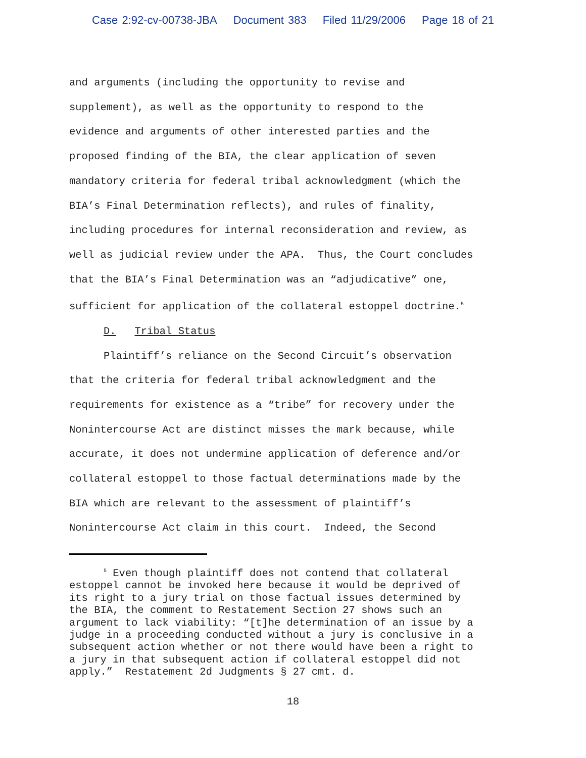Case 2:92-cv-00738-JBA Document 383 Filed 11/29/2006 Page 18 of 21
and arguments (including the opportunity to revise and
supplement), as well as the opportunity to respond to the
evidence and arguments of other interested parties and the
proposed finding of the BIA, the clear application of seven
mandatory criteria for federal tribal acknowledgment (which the
BIA’s Final Determination reflects), and rules of finality,
including procedures for internal reconsideration and review, as
well as judicial review under the APA. Thus, the Court concludes
that the BIA’s Final Determination was an “adjudicative” one,
sufficient for application of the collateral estoppel doctrine.<sup>5</sup>
D. Tribal Status
Plaintiff’s reliance on the Second Circuit’s observation
that the criteria for federal tribal acknowledgment and the
requirements for existence as a “tribe” for recovery under the
Nonintercourse Act are distinct misses the mark because, while
accurate, it does not undermine application of deference and/or
collateral estoppel to those factual determinations made by the
BIA which are relevant to the assessment of plaintiff’s
Nonintercourse Act claim in this court. Indeed, the Second
<sup>5</sup> Even though plaintiff does not contend that collateral
estoppel cannot be invoked here because it would be deprived of
its right to a jury trial on those factual issues determined by
the BIA, the comment to Restatement Section 27 shows such an
argument to lack viability: “[t]he determination of an issue by a
judge in a proceeding conducted without a jury is conclusive in a
subsequent action whether or not there would have been a right to
a jury in that subsequent action if collateral estoppel did not
apply.” Restatement 2d Judgments § 27 cmt. d.
18